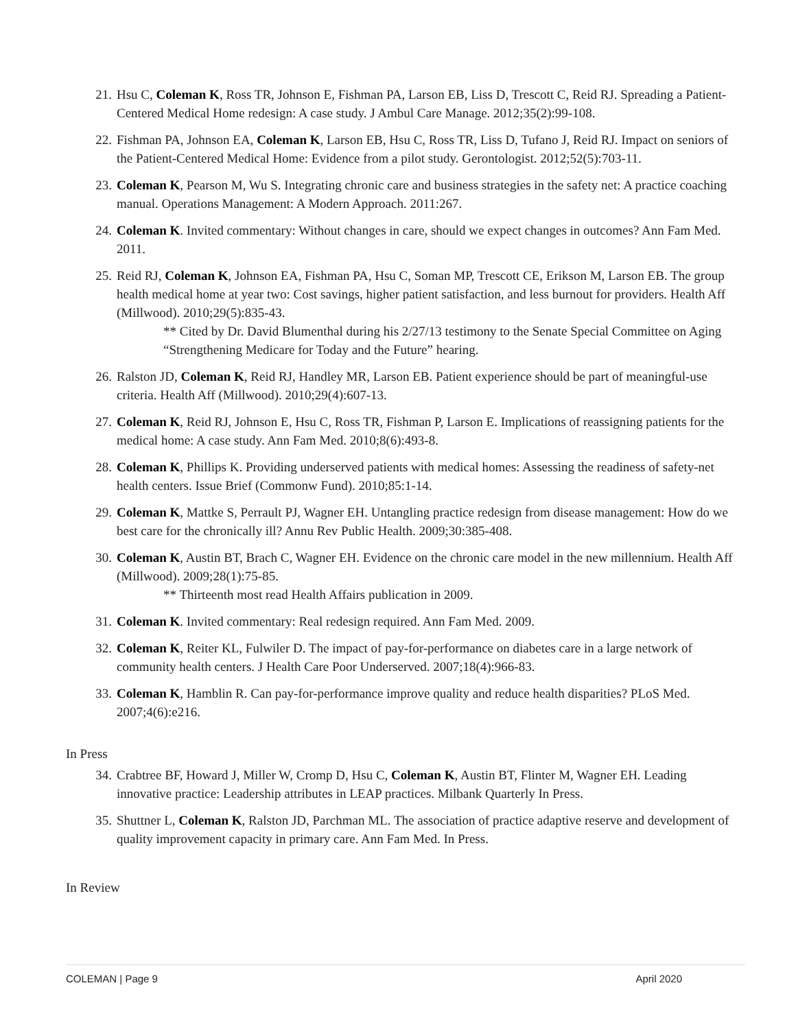21. Hsu C, Coleman K, Ross TR, Johnson E, Fishman PA, Larson EB, Liss D, Trescott C, Reid RJ. Spreading a Patient-Centered Medical Home redesign: A case study. J Ambul Care Manage. 2012;35(2):99-108.
22. Fishman PA, Johnson EA, Coleman K, Larson EB, Hsu C, Ross TR, Liss D, Tufano J, Reid RJ. Impact on seniors of the Patient-Centered Medical Home: Evidence from a pilot study. Gerontologist. 2012;52(5):703-11.
23. Coleman K, Pearson M, Wu S. Integrating chronic care and business strategies in the safety net: A practice coaching manual. Operations Management: A Modern Approach. 2011:267.
24. Coleman K. Invited commentary: Without changes in care, should we expect changes in outcomes? Ann Fam Med. 2011.
25. Reid RJ, Coleman K, Johnson EA, Fishman PA, Hsu C, Soman MP, Trescott CE, Erikson M, Larson EB. The group health medical home at year two: Cost savings, higher patient satisfaction, and less burnout for providers. Health Aff (Millwood). 2010;29(5):835-43.
** Cited by Dr. David Blumenthal during his 2/27/13 testimony to the Senate Special Committee on Aging “Strengthening Medicare for Today and the Future” hearing.
26. Ralston JD, Coleman K, Reid RJ, Handley MR, Larson EB. Patient experience should be part of meaningful-use criteria. Health Aff (Millwood). 2010;29(4):607-13.
27. Coleman K, Reid RJ, Johnson E, Hsu C, Ross TR, Fishman P, Larson E. Implications of reassigning patients for the medical home: A case study. Ann Fam Med. 2010;8(6):493-8.
28. Coleman K, Phillips K. Providing underserved patients with medical homes: Assessing the readiness of safety-net health centers. Issue Brief (Commonw Fund). 2010;85:1-14.
29. Coleman K, Mattke S, Perrault PJ, Wagner EH. Untangling practice redesign from disease management: How do we best care for the chronically ill? Annu Rev Public Health. 2009;30:385-408.
30. Coleman K, Austin BT, Brach C, Wagner EH. Evidence on the chronic care model in the new millennium. Health Aff (Millwood). 2009;28(1):75-85.
** Thirteenth most read Health Affairs publication in 2009.
31. Coleman K. Invited commentary: Real redesign required. Ann Fam Med. 2009.
32. Coleman K, Reiter KL, Fulwiler D. The impact of pay-for-performance on diabetes care in a large network of community health centers. J Health Care Poor Underserved. 2007;18(4):966-83.
33. Coleman K, Hamblin R. Can pay-for-performance improve quality and reduce health disparities? PLoS Med. 2007;4(6):e216.
In Press
34. Crabtree BF, Howard J, Miller W, Cromp D, Hsu C, Coleman K, Austin BT, Flinter M, Wagner EH. Leading innovative practice: Leadership attributes in LEAP practices. Milbank Quarterly In Press.
35. Shuttner L, Coleman K, Ralston JD, Parchman ML. The association of practice adaptive reserve and development of quality improvement capacity in primary care. Ann Fam Med. In Press.
In Review
COLEMAN | Page 9 April 2020